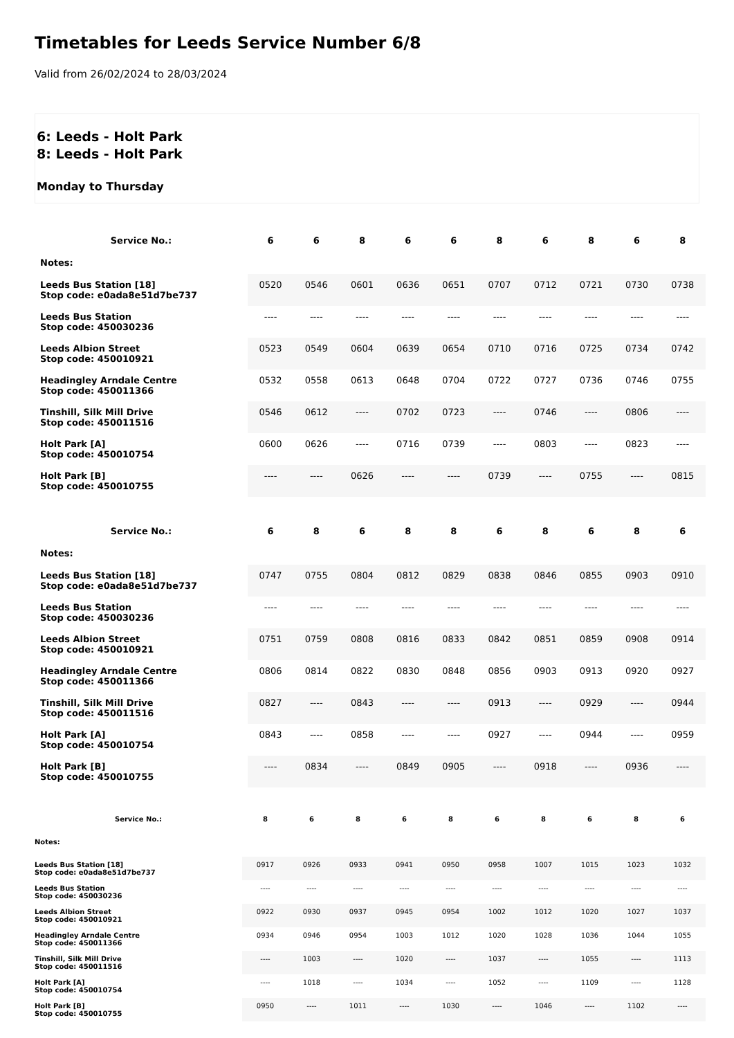Timetables for Leeds Service Number 6/8
Valid from 26/02/2024 to 28/03/2024
6: Leeds - Holt Park
8: Leeds - Holt Park
Monday to Thursday
| Service No.: | 6 | 6 | 8 | 6 | 6 | 8 | 6 | 8 | 6 | 8 |
| --- | --- | --- | --- | --- | --- | --- | --- | --- | --- | --- |
| Notes: | | | | | | | | | | |
| Leeds Bus Station [18] Stop code: e0ada8e51d7be737 | 0520 | 0546 | 0601 | 0636 | 0651 | 0707 | 0712 | 0721 | 0730 | 0738 |
| Leeds Bus Station Stop code: 450030236 | ---- | ---- | ---- | ---- | ---- | ---- | ---- | ---- | ---- | ---- |
| Leeds Albion Street Stop code: 450010921 | 0523 | 0549 | 0604 | 0639 | 0654 | 0710 | 0716 | 0725 | 0734 | 0742 |
| Headingley Arndale Centre Stop code: 450011366 | 0532 | 0558 | 0613 | 0648 | 0704 | 0722 | 0727 | 0736 | 0746 | 0755 |
| Tinshill, Silk Mill Drive Stop code: 450011516 | 0546 | 0612 | ---- | 0702 | 0723 | ---- | 0746 | ---- | 0806 | ---- |
| Holt Park [A] Stop code: 450010754 | 0600 | 0626 | ---- | 0716 | 0739 | ---- | 0803 | ---- | 0823 | ---- |
| Holt Park [B] Stop code: 450010755 | ---- | ---- | 0626 | ---- | ---- | 0739 | ---- | 0755 | ---- | 0815 |
| Service No.: | 6 | 8 | 6 | 8 | 8 | 6 | 8 | 6 | 8 | 6 |
| --- | --- | --- | --- | --- | --- | --- | --- | --- | --- | --- |
| Notes: | | | | | | | | | | |
| Leeds Bus Station [18] Stop code: e0ada8e51d7be737 | 0747 | 0755 | 0804 | 0812 | 0829 | 0838 | 0846 | 0855 | 0903 | 0910 |
| Leeds Bus Station Stop code: 450030236 | ---- | ---- | ---- | ---- | ---- | ---- | ---- | ---- | ---- | ---- |
| Leeds Albion Street Stop code: 450010921 | 0751 | 0759 | 0808 | 0816 | 0833 | 0842 | 0851 | 0859 | 0908 | 0914 |
| Headingley Arndale Centre Stop code: 450011366 | 0806 | 0814 | 0822 | 0830 | 0848 | 0856 | 0903 | 0913 | 0920 | 0927 |
| Tinshill, Silk Mill Drive Stop code: 450011516 | 0827 | ---- | 0843 | ---- | ---- | 0913 | ---- | 0929 | ---- | 0944 |
| Holt Park [A] Stop code: 450010754 | 0843 | ---- | 0858 | ---- | ---- | 0927 | ---- | 0944 | ---- | 0959 |
| Holt Park [B] Stop code: 450010755 | ---- | 0834 | ---- | 0849 | 0905 | ---- | 0918 | ---- | 0936 | ---- |
| Service No.: | 8 | 6 | 8 | 6 | 8 | 6 | 8 | 6 | 8 | 6 |
| --- | --- | --- | --- | --- | --- | --- | --- | --- | --- | --- |
| Notes: | | | | | | | | | | |
| Leeds Bus Station [18] Stop code: e0ada8e51d7be737 | 0917 | 0926 | 0933 | 0941 | 0950 | 0958 | 1007 | 1015 | 1023 | 1032 |
| Leeds Bus Station Stop code: 450030236 | ---- | ---- | ---- | ---- | ---- | ---- | ---- | ---- | ---- | ---- |
| Leeds Albion Street Stop code: 450010921 | 0922 | 0930 | 0937 | 0945 | 0954 | 1002 | 1012 | 1020 | 1027 | 1037 |
| Headingley Arndale Centre Stop code: 450011366 | 0934 | 0946 | 0954 | 1003 | 1012 | 1020 | 1028 | 1036 | 1044 | 1055 |
| Tinshill, Silk Mill Drive Stop code: 450011516 | ---- | 1003 | ---- | 1020 | ---- | 1037 | ---- | 1055 | ---- | 1113 |
| Holt Park [A] Stop code: 450010754 | ---- | 1018 | ---- | 1034 | ---- | 1052 | ---- | 1109 | ---- | 1128 |
| Holt Park [B] Stop code: 450010755 | 0950 | ---- | 1011 | ---- | 1030 | ---- | 1046 | ---- | 1102 | ---- |